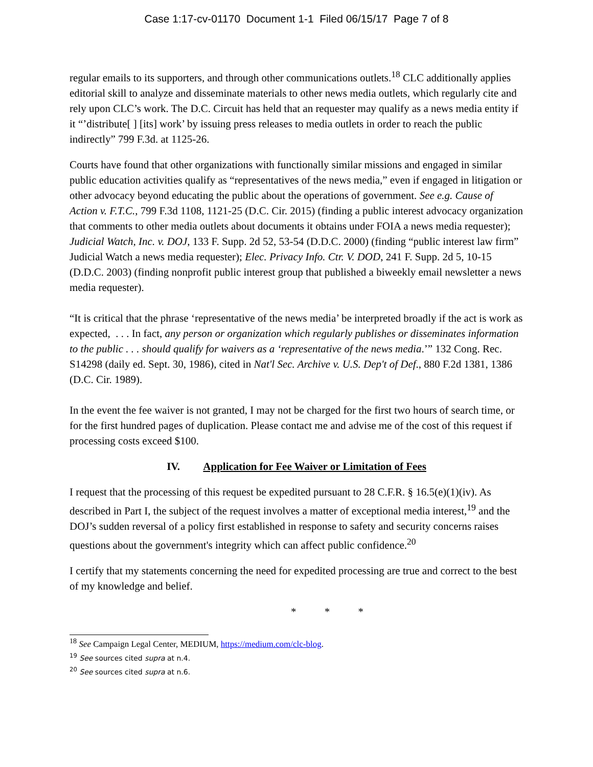Case 1:17-cv-01170 Document 1-1 Filed 06/15/17 Page 7 of 8
regular emails to its supporters, and through other communications outlets.<sup>18</sup> CLC additionally applies editorial skill to analyze and disseminate materials to other news media outlets, which regularly cite and rely upon CLC’s work. The D.C. Circuit has held that an requester may qualify as a news media entity if it “’distribute[ ] [its] work’ by issuing press releases to media outlets in order to reach the public indirectly” 799 F.3d. at 1125-26.
Courts have found that other organizations with functionally similar missions and engaged in similar public education activities qualify as “representatives of the news media,” even if engaged in litigation or other advocacy beyond educating the public about the operations of government. See e.g. Cause of Action v. F.T.C., 799 F.3d 1108, 1121-25 (D.C. Cir. 2015) (finding a public interest advocacy organization that comments to other media outlets about documents it obtains under FOIA a news media requester); Judicial Watch, Inc. v. DOJ, 133 F. Supp. 2d 52, 53-54 (D.D.C. 2000) (finding “public interest law firm” Judicial Watch a news media requester); Elec. Privacy Info. Ctr. V. DOD, 241 F. Supp. 2d 5, 10-15 (D.D.C. 2003) (finding nonprofit public interest group that published a biweekly email newsletter a news media requester).
“It is critical that the phrase ‘representative of the news media’ be interpreted broadly if the act is work as expected, . . . In fact, any person or organization which regularly publishes or disseminates information to the public . . . should qualify for waivers as a ‘representative of the news media.’” 132 Cong. Rec. S14298 (daily ed. Sept. 30, 1986), cited in Nat'l Sec. Archive v. U.S. Dep't of Def., 880 F.2d 1381, 1386 (D.C. Cir. 1989).
In the event the fee waiver is not granted, I may not be charged for the first two hours of search time, or for the first hundred pages of duplication. Please contact me and advise me of the cost of this request if processing costs exceed $100.
IV. Application for Fee Waiver or Limitation of Fees
I request that the processing of this request be expedited pursuant to 28 C.F.R. § 16.5(e)(1)(iv). As described in Part I, the subject of the request involves a matter of exceptional media interest,<sup>19</sup> and the DOJ’s sudden reversal of a policy first established in response to safety and security concerns raises questions about the government's integrity which can affect public confidence.<sup>20</sup>
I certify that my statements concerning the need for expedited processing are true and correct to the best of my knowledge and belief.
* * *
<sup>18</sup> See Campaign Legal Center, MEDIUM, https://medium.com/clc-blog.
<sup>19</sup> See sources cited supra at n.4.
<sup>20</sup> See sources cited supra at n.6.